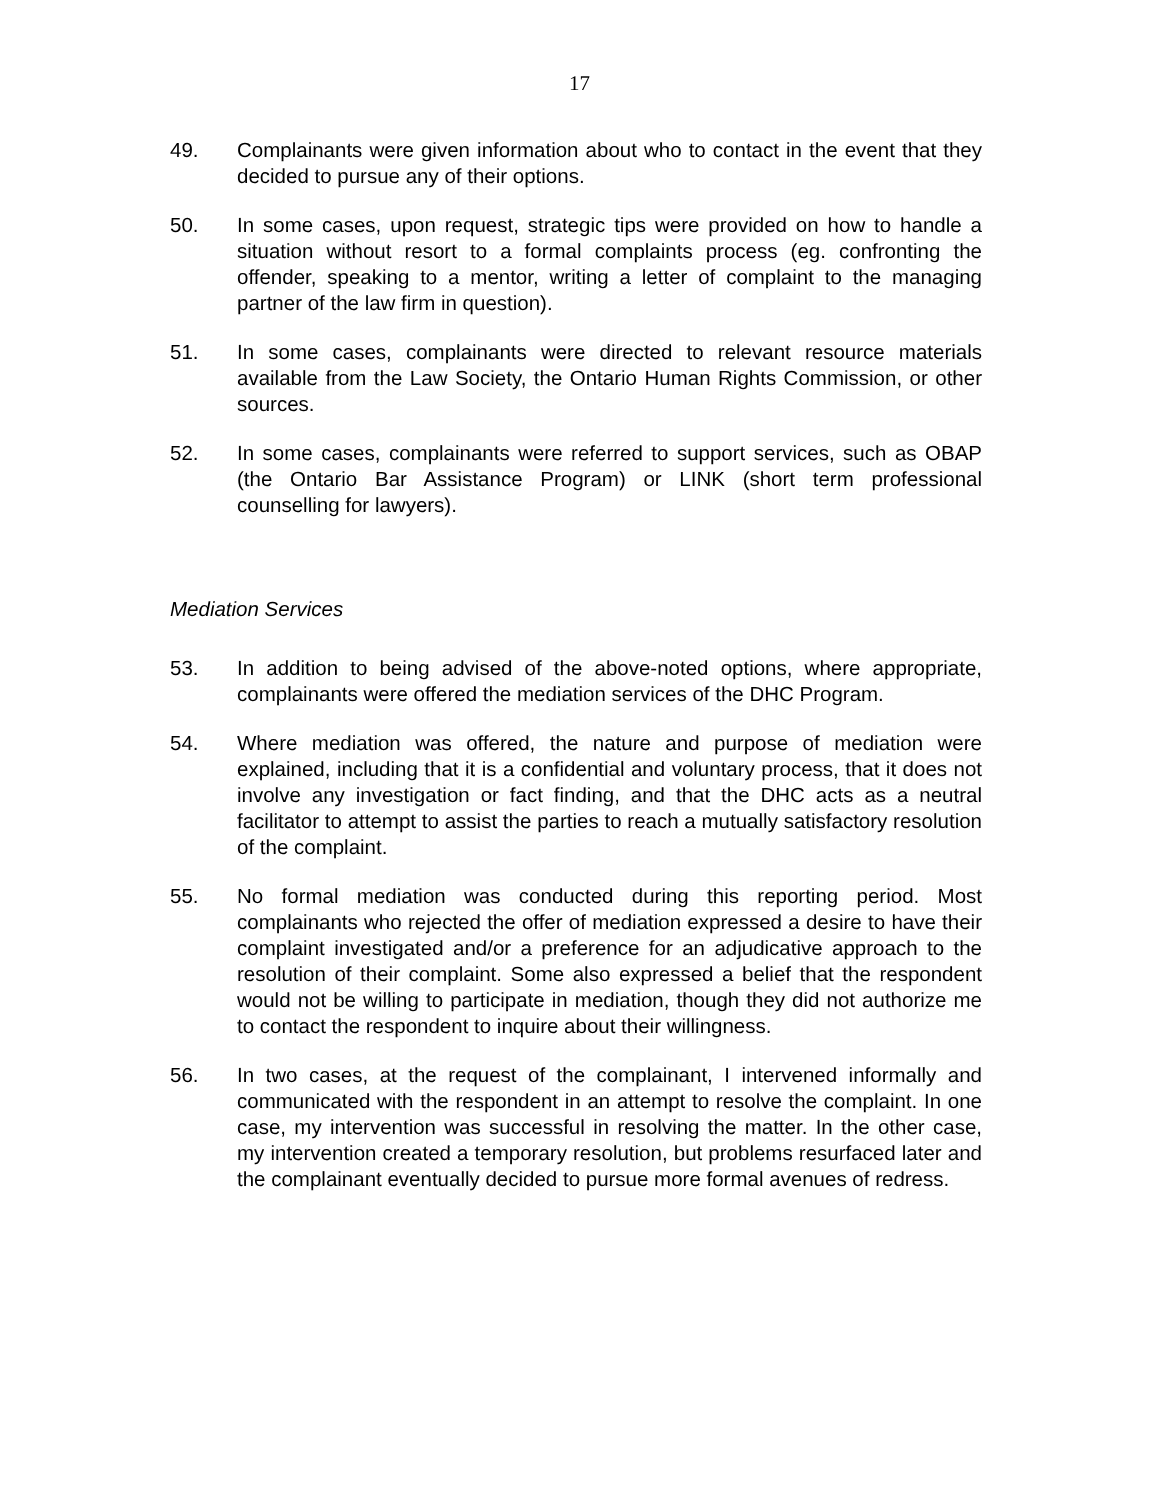17
49. Complainants were given information about who to contact in the event that they decided to pursue any of their options.
50. In some cases, upon request, strategic tips were provided on how to handle a situation without resort to a formal complaints process (eg. confronting the offender, speaking to a mentor, writing a letter of complaint to the managing partner of the law firm in question).
51. In some cases, complainants were directed to relevant resource materials available from the Law Society, the Ontario Human Rights Commission, or other sources.
52. In some cases, complainants were referred to support services, such as OBAP (the Ontario Bar Assistance Program) or LINK (short term professional counselling for lawyers).
Mediation Services
53. In addition to being advised of the above-noted options, where appropriate, complainants were offered the mediation services of the DHC Program.
54. Where mediation was offered, the nature and purpose of mediation were explained, including that it is a confidential and voluntary process, that it does not involve any investigation or fact finding, and that the DHC acts as a neutral facilitator to attempt to assist the parties to reach a mutually satisfactory resolution of the complaint.
55. No formal mediation was conducted during this reporting period. Most complainants who rejected the offer of mediation expressed a desire to have their complaint investigated and/or a preference for an adjudicative approach to the resolution of their complaint. Some also expressed a belief that the respondent would not be willing to participate in mediation, though they did not authorize me to contact the respondent to inquire about their willingness.
56. In two cases, at the request of the complainant, I intervened informally and communicated with the respondent in an attempt to resolve the complaint. In one case, my intervention was successful in resolving the matter. In the other case, my intervention created a temporary resolution, but problems resurfaced later and the complainant eventually decided to pursue more formal avenues of redress.